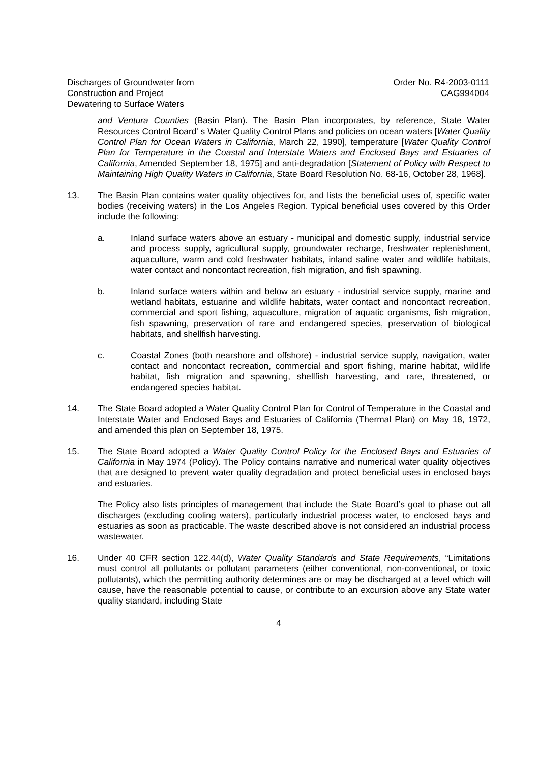Discharges of Groundwater from
Construction and Project
Dewatering to Surface Waters
Order No. R4-2003-0111
CAG994004
and Ventura Counties (Basin Plan). The Basin Plan incorporates, by reference, State Water Resources Control Board' s Water Quality Control Plans and policies on ocean waters [Water Quality Control Plan for Ocean Waters in California, March 22, 1990], temperature [Water Quality Control Plan for Temperature in the Coastal and Interstate Waters and Enclosed Bays and Estuaries of California, Amended September 18, 1975] and anti-degradation [Statement of Policy with Respect to Maintaining High Quality Waters in California, State Board Resolution No. 68-16, October 28, 1968].
13. The Basin Plan contains water quality objectives for, and lists the beneficial uses of, specific water bodies (receiving waters) in the Los Angeles Region. Typical beneficial uses covered by this Order include the following:
a. Inland surface waters above an estuary - municipal and domestic supply, industrial service and process supply, agricultural supply, groundwater recharge, freshwater replenishment, aquaculture, warm and cold freshwater habitats, inland saline water and wildlife habitats, water contact and noncontact recreation, fish migration, and fish spawning.
b. Inland surface waters within and below an estuary - industrial service supply, marine and wetland habitats, estuarine and wildlife habitats, water contact and noncontact recreation, commercial and sport fishing, aquaculture, migration of aquatic organisms, fish migration, fish spawning, preservation of rare and endangered species, preservation of biological habitats, and shellfish harvesting.
c. Coastal Zones (both nearshore and offshore) - industrial service supply, navigation, water contact and noncontact recreation, commercial and sport fishing, marine habitat, wildlife habitat, fish migration and spawning, shellfish harvesting, and rare, threatened, or endangered species habitat.
14. The State Board adopted a Water Quality Control Plan for Control of Temperature in the Coastal and Interstate Water and Enclosed Bays and Estuaries of California (Thermal Plan) on May 18, 1972, and amended this plan on September 18, 1975.
15. The State Board adopted a Water Quality Control Policy for the Enclosed Bays and Estuaries of California in May 1974 (Policy). The Policy contains narrative and numerical water quality objectives that are designed to prevent water quality degradation and protect beneficial uses in enclosed bays and estuaries.
The Policy also lists principles of management that include the State Board’s goal to phase out all discharges (excluding cooling waters), particularly industrial process water, to enclosed bays and estuaries as soon as practicable. The waste described above is not considered an industrial process wastewater.
16. Under 40 CFR section 122.44(d), Water Quality Standards and State Requirements, “Limitations must control all pollutants or pollutant parameters (either conventional, non-conventional, or toxic pollutants), which the permitting authority determines are or may be discharged at a level which will cause, have the reasonable potential to cause, or contribute to an excursion above any State water quality standard, including State
4